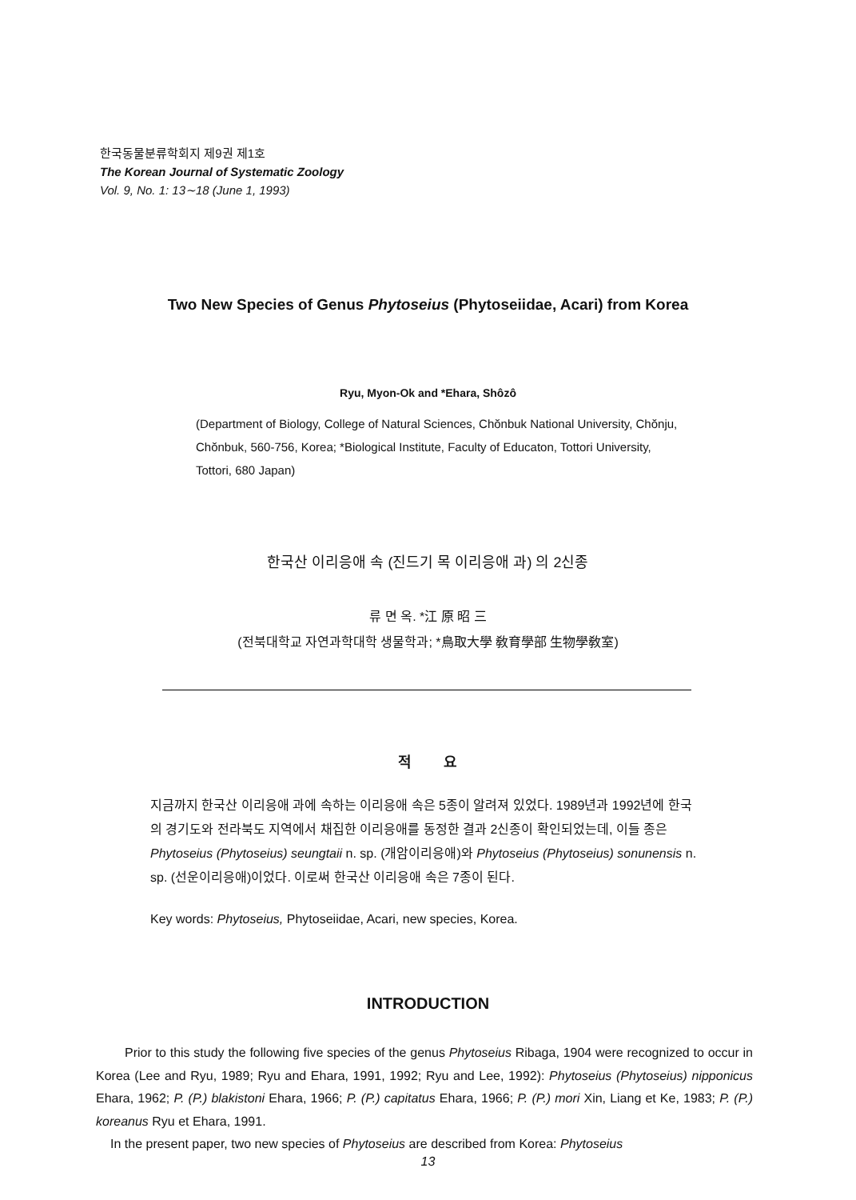한국동물분류학회지 제9권 제1호
The Korean Journal of Systematic Zoology
Vol. 9, No. 1: 13∼18 (June 1, 1993)
Two New Species of Genus Phytoseius (Phytoseiidae, Acari) from Korea
Ryu, Myon-Ok and *Ehara, Shôzô
(Department of Biology, College of Natural Sciences, Chŏnbuk National University, Chŏnju, Chŏnbuk, 560-756, Korea; *Biological Institute, Faculty of Educaton, Tottori University, Tottori, 680 Japan)
한국산 이리응애 속 (진드기 목 이리응애 과) 의 2신종
류 면 옥. *江 原 昭 三
(전북대학교 자연과학대학 생물학과; *鳥取大學 敎育學部 生物學敎室)
적 요
지금까지 한국산 이리응애 과에 속하는 이리응애 속은 5종이 알려져 있었다. 1989년과 1992년에 한국의 경기도와 전라북도 지역에서 채집한 이리응애를 동정한 결과 2신종이 확인되었는데, 이들 종은 Phytoseius (Phytoseius) seungtaii n. sp. (개암이리응애)와 Phytoseius (Phytoseius) sonunensis n. sp. (선운이리응애)이었다. 이로써 한국산 이리응애 속은 7종이 된다.
Key words: Phytoseius, Phytoseiidae, Acari, new species, Korea.
INTRODUCTION
Prior to this study the following five species of the genus Phytoseius Ribaga, 1904 were recognized to occur in Korea (Lee and Ryu, 1989; Ryu and Ehara, 1991, 1992; Ryu and Lee, 1992): Phytoseius (Phytoseius) nipponicus Ehara, 1962; P. (P.) blakistoni Ehara, 1966; P. (P.) capitatus Ehara, 1966; P. (P.) mori Xin, Liang et Ke, 1983; P. (P.) koreanus Ryu et Ehara, 1991.
In the present paper, two new species of Phytoseius are described from Korea: Phytoseius
13